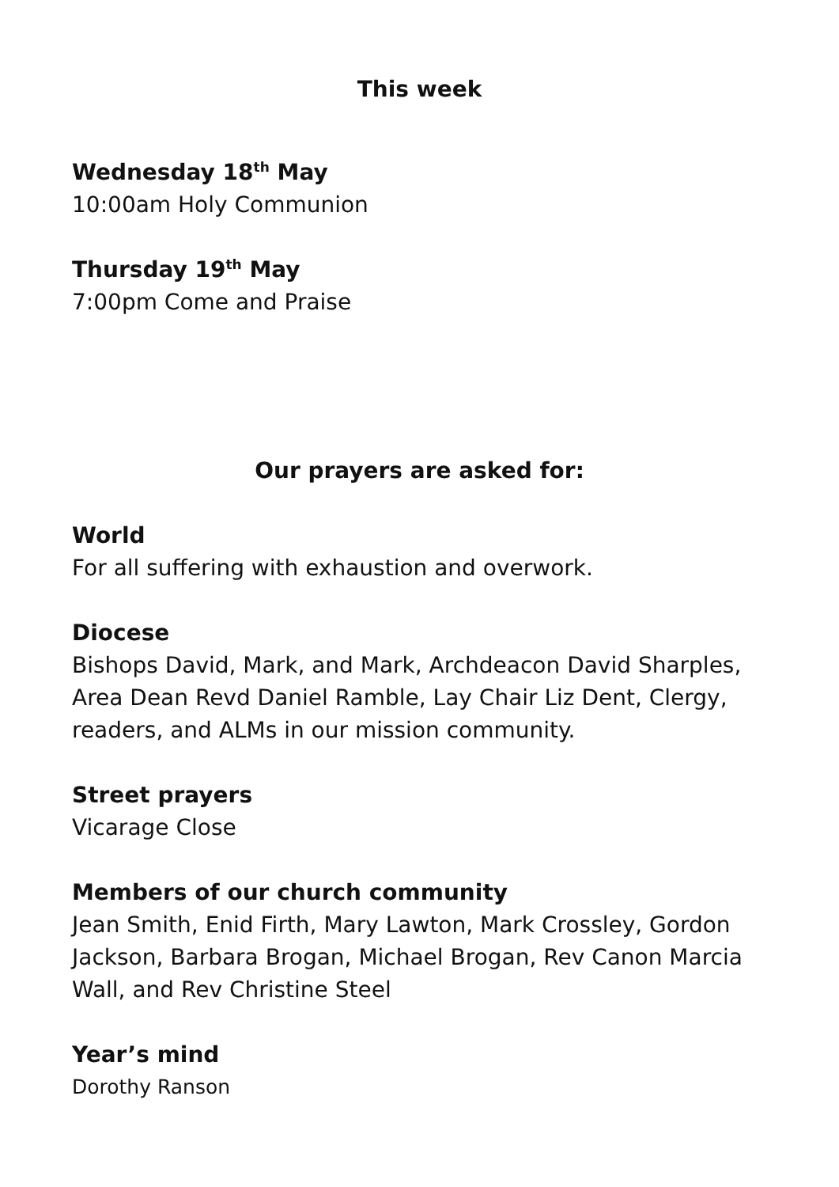This week
Wednesday 18<sup>th</sup> May
10:00am Holy Communion
Thursday 19<sup>th</sup> May
7:00pm Come and Praise
Our prayers are asked for:
World
For all suffering with exhaustion and overwork.
Diocese
Bishops David, Mark, and Mark, Archdeacon David Sharples, Area Dean Revd Daniel Ramble, Lay Chair Liz Dent, Clergy, readers, and ALMs in our mission community.
Street prayers
Vicarage Close
Members of our church community
Jean Smith, Enid Firth, Mary Lawton, Mark Crossley, Gordon Jackson, Barbara Brogan, Michael Brogan, Rev Canon Marcia Wall, and Rev Christine Steel
Year’s mind
Dorothy Ranson